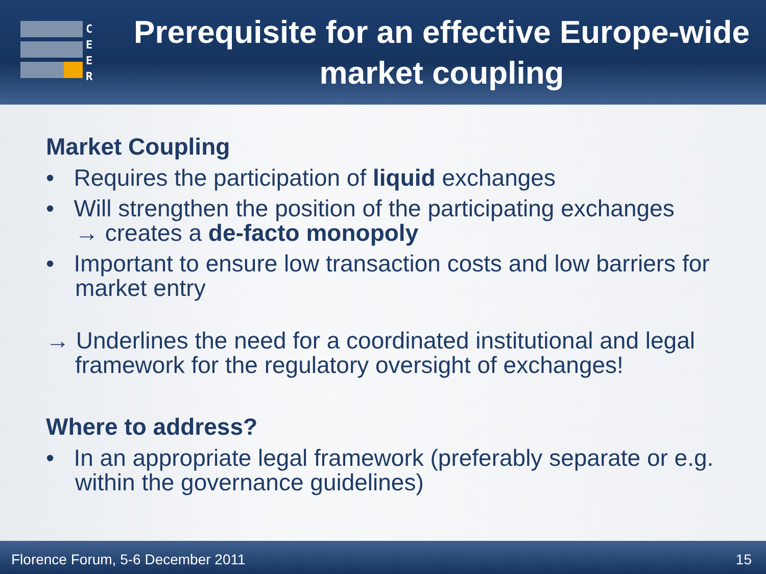C
E
E
R
Prerequisite for an effective Europe-wide market coupling
Market Coupling
• Requires the participation of liquid exchanges
• Will strengthen the position of the participating exchanges
→ creates a de-facto monopoly
• Important to ensure low transaction costs and low barriers for market entry
→ Underlines the need for a coordinated institutional and legal framework for the regulatory oversight of exchanges!
Where to address?
• In an appropriate legal framework (preferably separate or e.g. within the governance guidelines)
Florence Forum, 5-6 December 2011 15